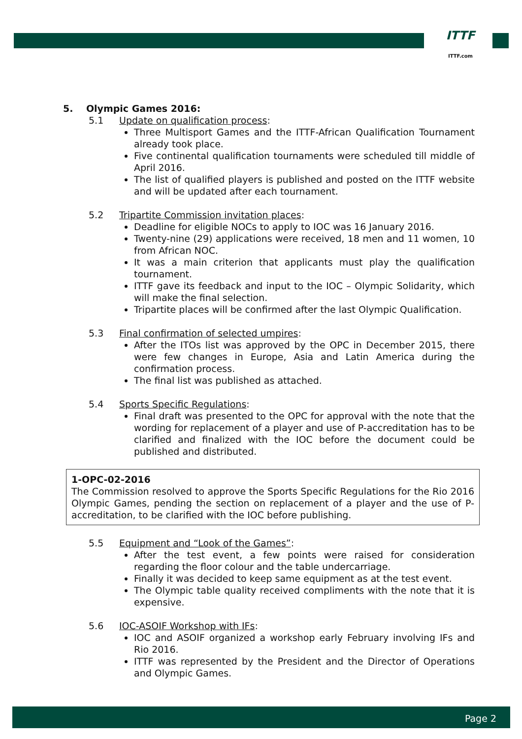ITTF
ITTF.com
5. Olympic Games 2016:
5.1 Update on qualification process:
Three Multisport Games and the ITTF-African Qualification Tournament already took place.
Five continental qualification tournaments were scheduled till middle of April 2016.
The list of qualified players is published and posted on the ITTF website and will be updated after each tournament.
5.2 Tripartite Commission invitation places:
Deadline for eligible NOCs to apply to IOC was 16 January 2016.
Twenty-nine (29) applications were received, 18 men and 11 women, 10 from African NOC.
It was a main criterion that applicants must play the qualification tournament.
ITTF gave its feedback and input to the IOC – Olympic Solidarity, which will make the final selection.
Tripartite places will be confirmed after the last Olympic Qualification.
5.3 Final confirmation of selected umpires:
After the ITOs list was approved by the OPC in December 2015, there were few changes in Europe, Asia and Latin America during the confirmation process.
The final list was published as attached.
5.4 Sports Specific Regulations:
Final draft was presented to the OPC for approval with the note that the wording for replacement of a player and use of P-accreditation has to be clarified and finalized with the IOC before the document could be published and distributed.
1-OPC-02-2016
The Commission resolved to approve the Sports Specific Regulations for the Rio 2016 Olympic Games, pending the section on replacement of a player and the use of P-accreditation, to be clarified with the IOC before publishing.
5.5 Equipment and “Look of the Games”:
After the test event, a few points were raised for consideration regarding the floor colour and the table undercarriage.
Finally it was decided to keep same equipment as at the test event.
The Olympic table quality received compliments with the note that it is expensive.
5.6 IOC-ASOIF Workshop with IFs:
IOC and ASOIF organized a workshop early February involving IFs and Rio 2016.
ITTF was represented by the President and the Director of Operations and Olympic Games.
Page 2